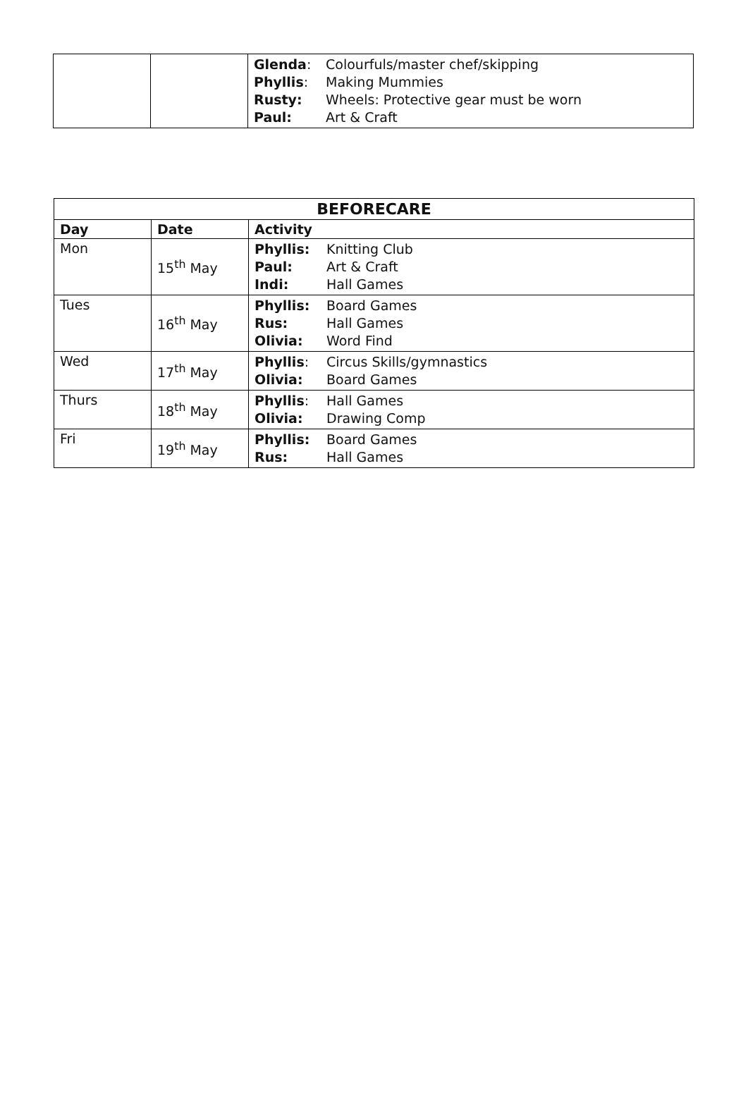| | | Glenda : Colourfuls/master chef/skipping Phyllis : Making Mummies Rusty: Wheels: Protective gear must be worn Paul: Art & Craft |
| BEFORECARE | | |
| --- | --- | --- |
| Day | Date | Activity |
| Mon | 15<sup>th</sup> May | Phyllis: Knitting Club Paul: Art & Craft Indi: Hall Games |
| Tues | 16<sup>th</sup> May | Phyllis: Board Games Rus: Hall Games Olivia: Word Find |
| Wed | 17<sup>th</sup> May | Phyllis : Circus Skills/gymnastics Olivia: Board Games |
| Thurs | 18<sup>th</sup> May | Phyllis : Hall Games Olivia: Drawing Comp |
| Fri | 19<sup>th</sup> May | Phyllis: Board Games Rus: Hall Games |